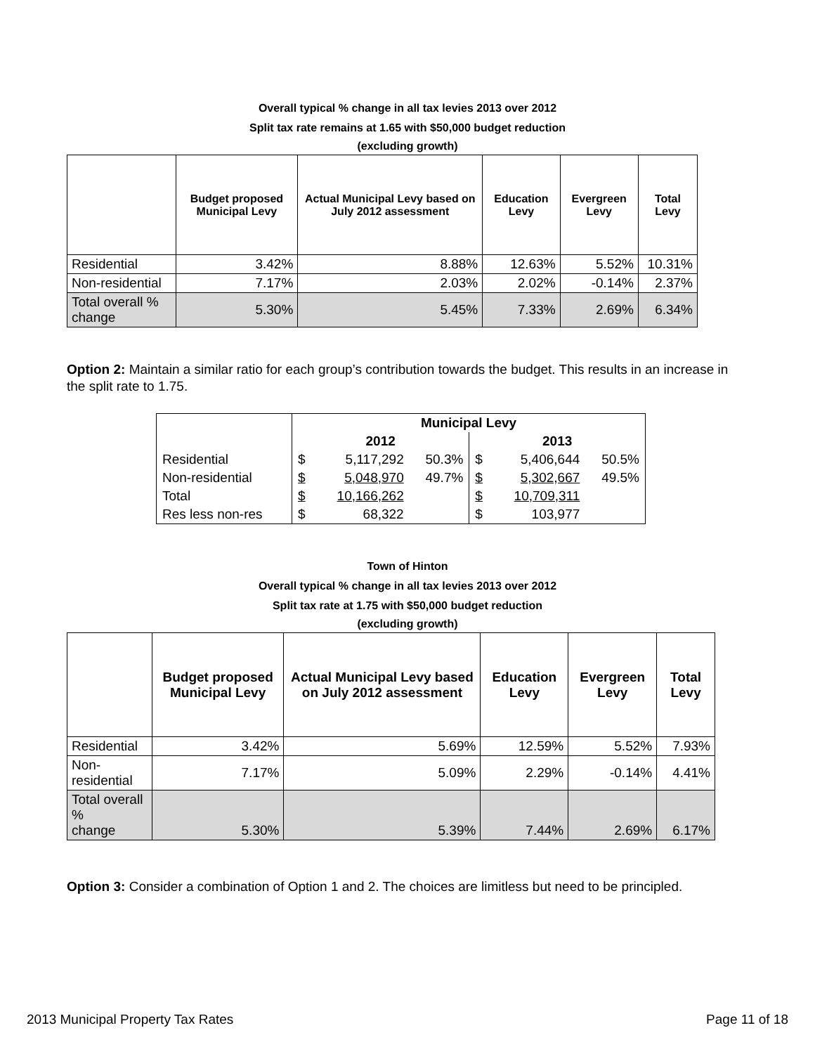Overall typical % change in all tax levies 2013 over 2012
Split tax rate remains at 1.65 with $50,000 budget reduction
(excluding growth)
| | Budget proposed Municipal Levy | Actual Municipal Levy based on July 2012 assessment | Education Levy | Evergreen Levy | Total Levy |
| --- | --- | --- | --- | --- | --- |
| Residential | 3.42% | 8.88% | 12.63% | 5.52% | 10.31% |
| Non-residential | 7.17% | 2.03% | 2.02% | -0.14% | 2.37% |
| Total overall % change | 5.30% | 5.45% | 7.33% | 2.69% | 6.34% |
Option 2: Maintain a similar ratio for each group’s contribution towards the budget. This results in an increase in the split rate to 1.75.
| | Municipal Levy | | | | | |
| | 2012 | | | 2013 | | |
| Residential | $ | 5,117,292 | 50.3% | $ | 5,406,644 | 50.5% |
| Non-residential | $ | 5,048,970 | 49.7% | $ | 5,302,667 | 49.5% |
| Total | $ | 10,166,262 | | $ | 10,709,311 | |
| Res less non-res | $ | 68,322 | | $ | 103,977 | |
Town of Hinton
Overall typical % change in all tax levies 2013 over 2012
Split tax rate at 1.75 with $50,000 budget reduction
(excluding growth)
| | Budget proposed Municipal Levy | Actual Municipal Levy based on July 2012 assessment | Education Levy | Evergreen Levy | Total Levy |
| --- | --- | --- | --- | --- | --- |
| Residential | 3.42% | 5.69% | 12.59% | 5.52% | 7.93% |
| Non-residential | 7.17% | 5.09% | 2.29% | -0.14% | 4.41% |
| Total overall % change | 5.30% | 5.39% | 7.44% | 2.69% | 6.17% |
Option 3: Consider a combination of Option 1 and 2. The choices are limitless but need to be principled.
2013 Municipal Property Tax Rates Page 11 of 18